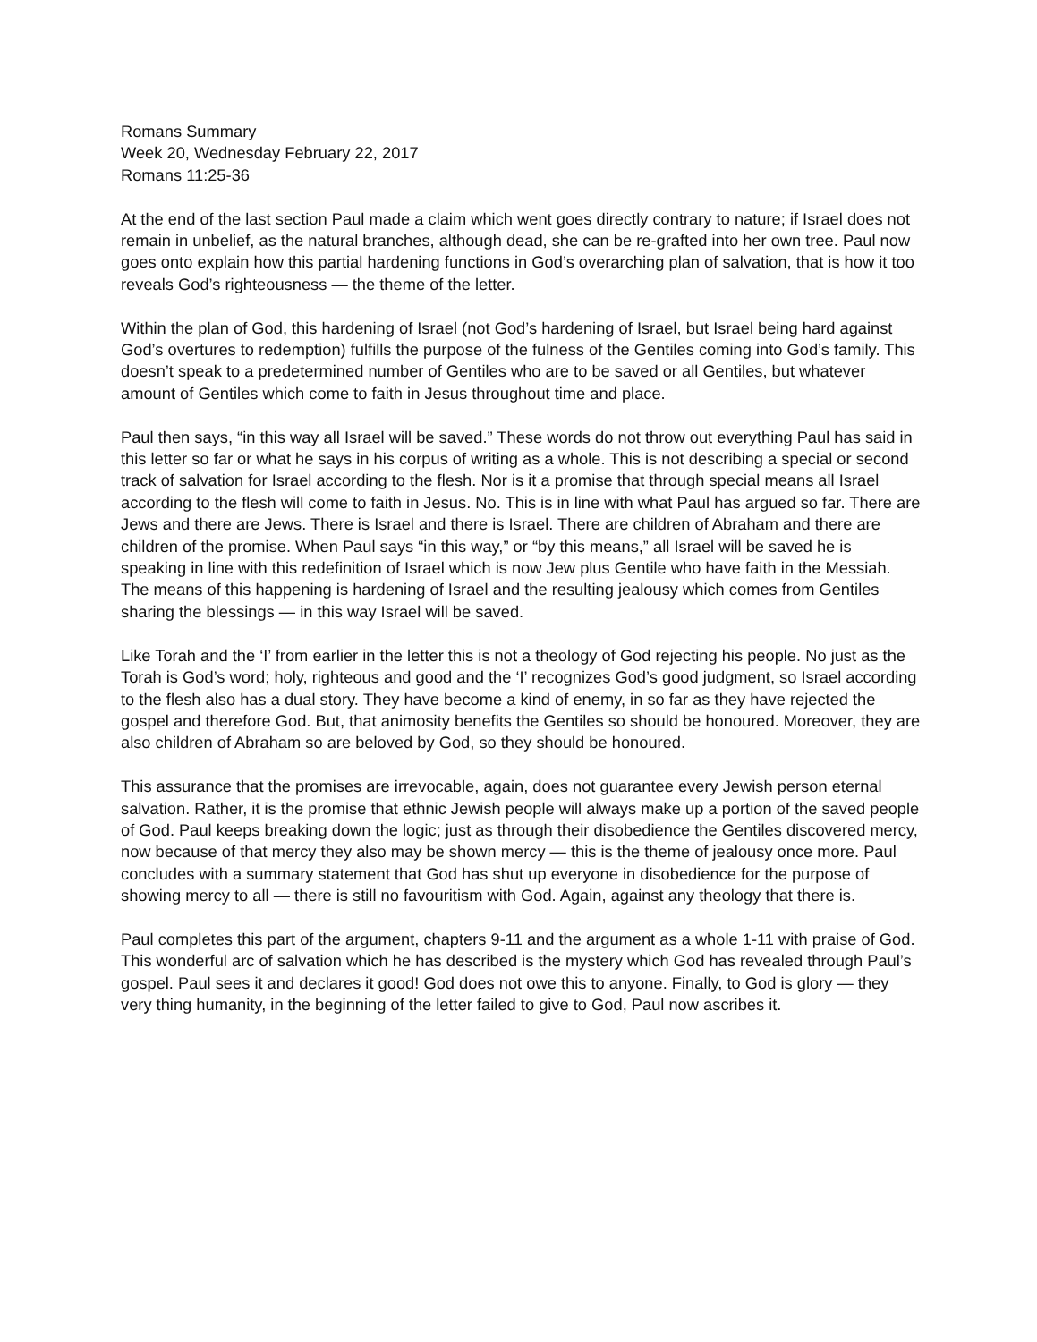Romans Summary
Week 20, Wednesday February 22, 2017
Romans 11:25-36
At the end of the last section Paul made a claim which went goes directly contrary to nature; if Israel does not remain in unbelief, as the natural branches, although dead, she can be re-grafted into her own tree. Paul now goes onto explain how this partial hardening functions in God’s overarching plan of salvation, that is how it too reveals God’s righteousness — the theme of the letter.
Within the plan of God, this hardening of Israel (not God’s hardening of Israel, but Israel being hard against God’s overtures to redemption) fulfills the purpose of the fulness of the Gentiles coming into God’s family. This doesn’t speak to a predetermined number of Gentiles who are to be saved or all Gentiles, but whatever amount of Gentiles which come to faith in Jesus throughout time and place.
Paul then says, “in this way all Israel will be saved.” These words do not throw out everything Paul has said in this letter so far or what he says in his corpus of writing as a whole. This is not describing a special or second track of salvation for Israel according to the flesh. Nor is it a promise that through special means all Israel according to the flesh will come to faith in Jesus. No. This is in line with what Paul has argued so far. There are Jews and there are Jews. There is Israel and there is Israel. There are children of Abraham and there are children of the promise. When Paul says “in this way,” or “by this means,” all Israel will be saved he is speaking in line with this redefinition of Israel which is now Jew plus Gentile who have faith in the Messiah. The means of this happening is hardening of Israel and the resulting jealousy which comes from Gentiles sharing the blessings — in this way Israel will be saved.
Like Torah and the ‘I’ from earlier in the letter this is not a theology of God rejecting his people. No just as the Torah is God’s word; holy, righteous and good and the ‘I’ recognizes God’s good judgment, so Israel according to the flesh also has a dual story. They have become a kind of enemy, in so far as they have rejected the gospel and therefore God. But, that animosity benefits the Gentiles so should be honoured. Moreover, they are also children of Abraham so are beloved by God, so they should be honoured.
This assurance that the promises are irrevocable, again, does not guarantee every Jewish person eternal salvation. Rather, it is the promise that ethnic Jewish people will always make up a portion of the saved people of God. Paul keeps breaking down the logic; just as through their disobedience the Gentiles discovered mercy, now because of that mercy they also may be shown mercy — this is the theme of jealousy once more. Paul concludes with a summary statement that God has shut up everyone in disobedience for the purpose of showing mercy to all — there is still no favouritism with God. Again, against any theology that there is.
Paul completes this part of the argument, chapters 9-11 and the argument as a whole 1-11 with praise of God. This wonderful arc of salvation which he has described is the mystery which God has revealed through Paul’s gospel. Paul sees it and declares it good! God does not owe this to anyone. Finally, to God is glory — they very thing humanity, in the beginning of the letter failed to give to God, Paul now ascribes it.